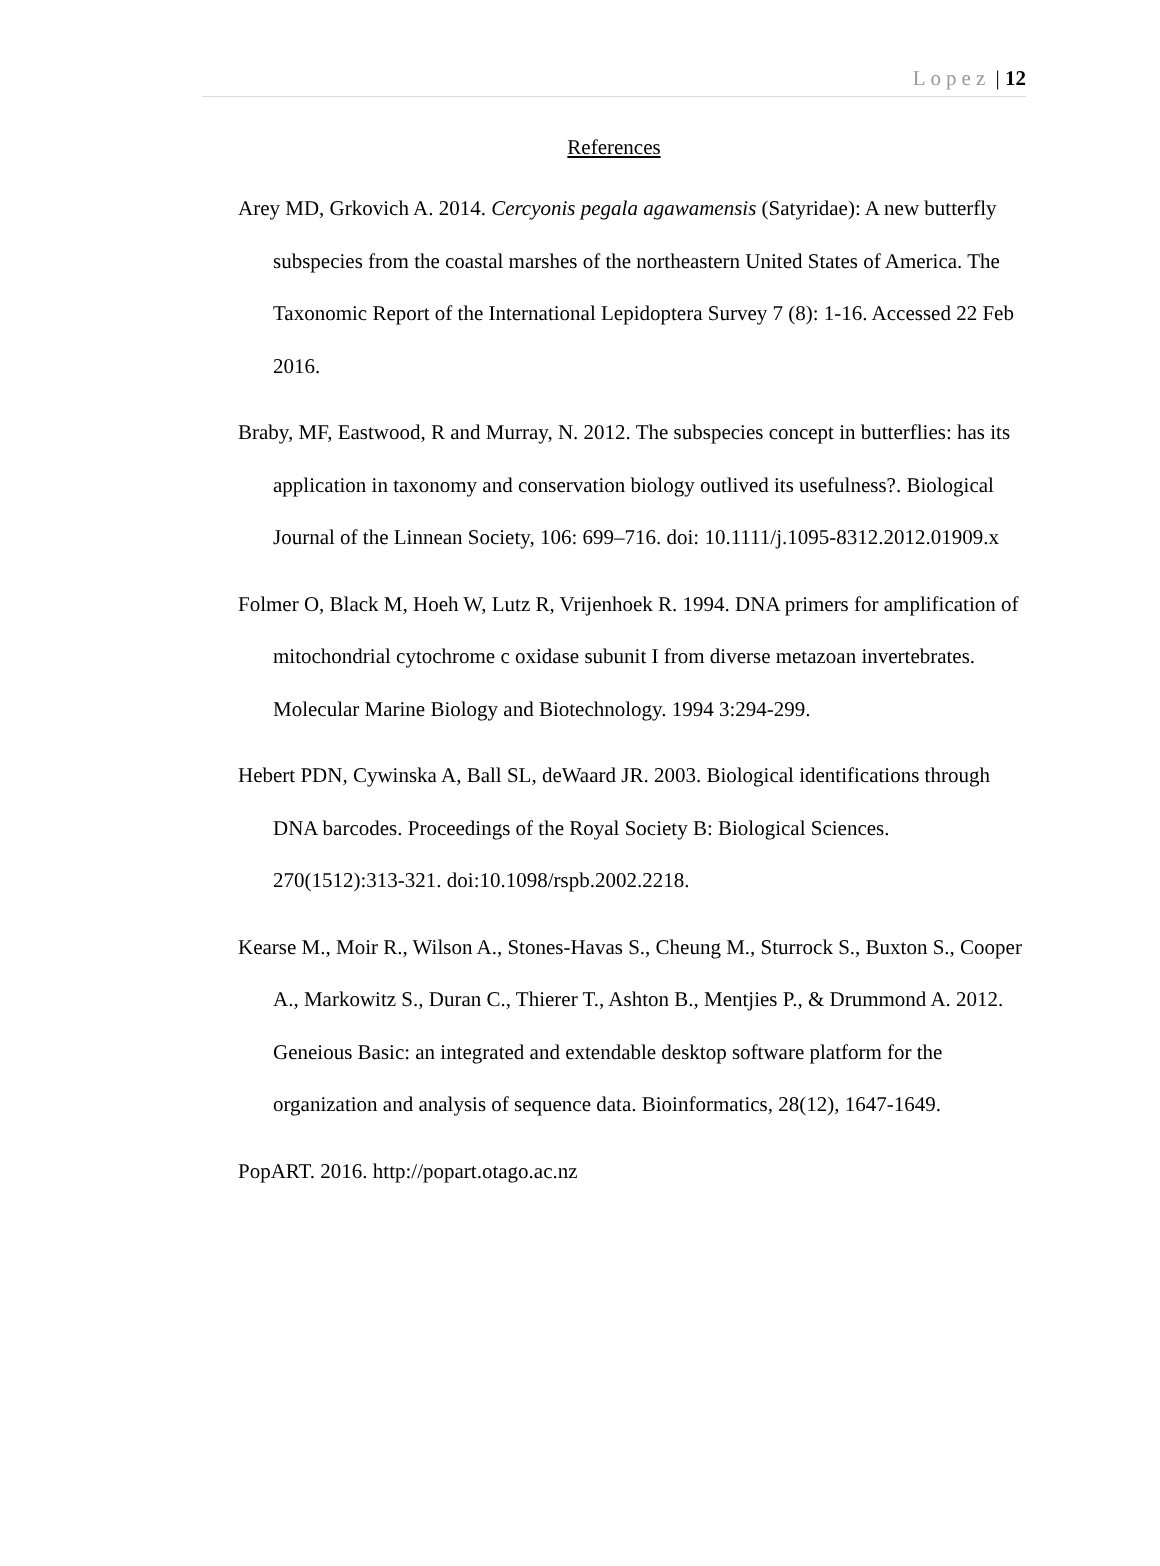Lopez | 12
References
Arey MD, Grkovich A. 2014. Cercyonis pegala agawamensis (Satyridae): A new butterfly subspecies from the coastal marshes of the northeastern United States of America. The Taxonomic Report of the International Lepidoptera Survey 7 (8): 1-16. Accessed 22 Feb 2016.
Braby, MF, Eastwood, R and Murray, N. 2012. The subspecies concept in butterflies: has its application in taxonomy and conservation biology outlived its usefulness?. Biological Journal of the Linnean Society, 106: 699–716. doi: 10.1111/j.1095-8312.2012.01909.x
Folmer O, Black M, Hoeh W, Lutz R, Vrijenhoek R. 1994. DNA primers for amplification of mitochondrial cytochrome c oxidase subunit I from diverse metazoan invertebrates. Molecular Marine Biology and Biotechnology. 1994 3:294-299.
Hebert PDN, Cywinska A, Ball SL, deWaard JR. 2003. Biological identifications through DNA barcodes. Proceedings of the Royal Society B: Biological Sciences. 270(1512):313-321. doi:10.1098/rspb.2002.2218.
Kearse M., Moir R., Wilson A., Stones-Havas S., Cheung M., Sturrock S., Buxton S., Cooper A., Markowitz S., Duran C., Thierer T., Ashton B., Mentjies P., & Drummond A. 2012. Geneious Basic: an integrated and extendable desktop software platform for the organization and analysis of sequence data. Bioinformatics, 28(12), 1647-1649.
PopART. 2016. http://popart.otago.ac.nz